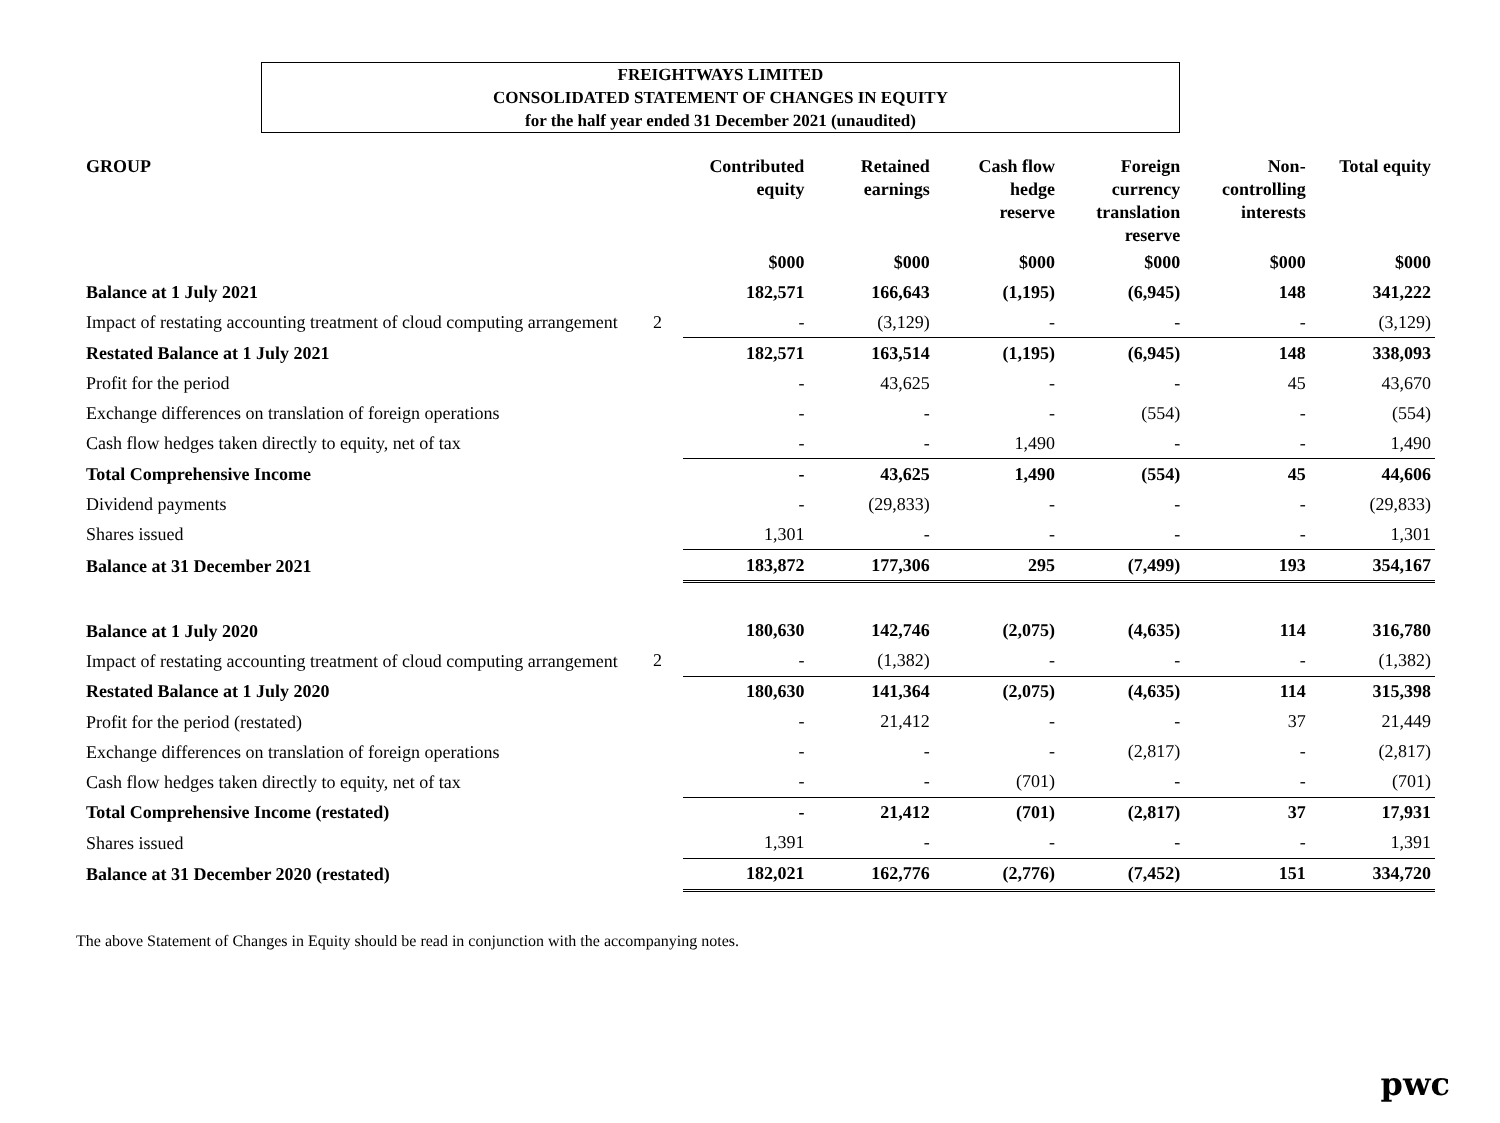FREIGHTWAYS LIMITED
CONSOLIDATED STATEMENT OF CHANGES IN EQUITY
for the half year ended 31 December 2021 (unaudited)
| GROUP | | Contributed equity | Retained earnings | Cash flow hedge reserve | Foreign currency translation reserve | Non- controlling interests | Total equity |
| --- | --- | --- | --- | --- | --- | --- | --- |
| | | $000 | $000 | $000 | $000 | $000 | $000 |
| Balance at 1 July 2021 | | 182,571 | 166,643 | (1,195) | (6,945) | 148 | 341,222 |
| Impact of restating accounting treatment of cloud computing arrangement | 2 | - | (3,129) | - | - | - | (3,129) |
| Restated Balance at 1 July 2021 | | 182,571 | 163,514 | (1,195) | (6,945) | 148 | 338,093 |
| Profit for the period | | - | 43,625 | - | - | 45 | 43,670 |
| Exchange differences on translation of foreign operations | | - | - | - | (554) | - | (554) |
| Cash flow hedges taken directly to equity, net of tax | | - | - | 1,490 | - | - | 1,490 |
| Total Comprehensive Income | | - | 43,625 | 1,490 | (554) | 45 | 44,606 |
| Dividend payments | | - | (29,833) | - | - | - | (29,833) |
| Shares issued | | 1,301 | - | - | - | - | 1,301 |
| Balance at 31 December 2021 | | 183,872 | 177,306 | 295 | (7,499) | 193 | 354,167 |
| Balance at 1 July 2020 | | 180,630 | 142,746 | (2,075) | (4,635) | 114 | 316,780 |
| Impact of restating accounting treatment of cloud computing arrangement | 2 | - | (1,382) | - | - | - | (1,382) |
| Restated Balance at 1 July 2020 | | 180,630 | 141,364 | (2,075) | (4,635) | 114 | 315,398 |
| Profit for the period (restated) | | - | 21,412 | - | - | 37 | 21,449 |
| Exchange differences on translation of foreign operations | | - | - | - | (2,817) | - | (2,817) |
| Cash flow hedges taken directly to equity, net of tax | | - | - | (701) | - | - | (701) |
| Total Comprehensive Income (restated) | | - | 21,412 | (701) | (2,817) | 37 | 17,931 |
| Shares issued | | 1,391 | - | - | - | - | 1,391 |
| Balance at 31 December 2020 (restated) | | 182,021 | 162,776 | (2,776) | (7,452) | 151 | 334,720 |
The above Statement of Changes in Equity should be read in conjunction with the accompanying notes.
pwc